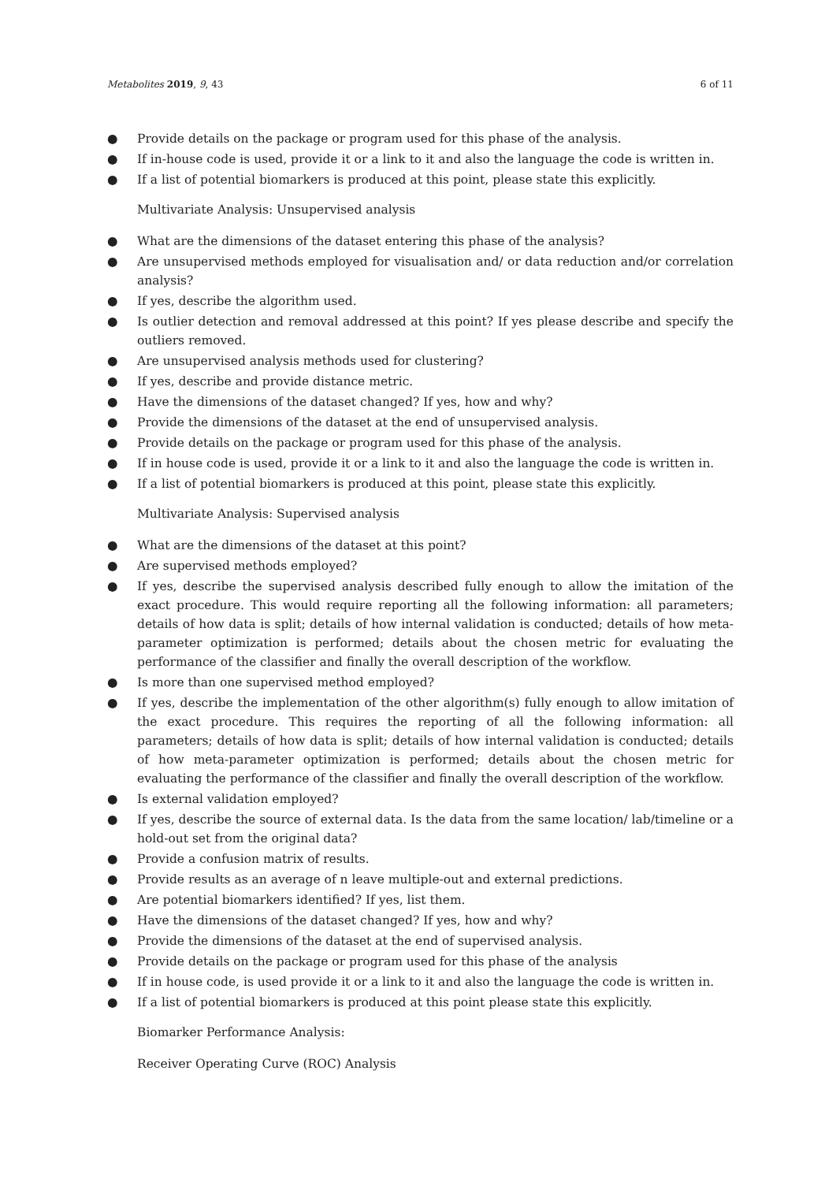Metabolites 2019, 9, 43 6 of 11
● Provide details on the package or program used for this phase of the analysis.
● If in-house code is used, provide it or a link to it and also the language the code is written in.
● If a list of potential biomarkers is produced at this point, please state this explicitly.
Multivariate Analysis: Unsupervised analysis
● What are the dimensions of the dataset entering this phase of the analysis?
● Are unsupervised methods employed for visualisation and/ or data reduction and/or correlation analysis?
● If yes, describe the algorithm used.
● Is outlier detection and removal addressed at this point? If yes please describe and specify the outliers removed.
● Are unsupervised analysis methods used for clustering?
● If yes, describe and provide distance metric.
● Have the dimensions of the dataset changed? If yes, how and why?
● Provide the dimensions of the dataset at the end of unsupervised analysis.
● Provide details on the package or program used for this phase of the analysis.
● If in house code is used, provide it or a link to it and also the language the code is written in.
● If a list of potential biomarkers is produced at this point, please state this explicitly.
Multivariate Analysis: Supervised analysis
● What are the dimensions of the dataset at this point?
● Are supervised methods employed?
● If yes, describe the supervised analysis described fully enough to allow the imitation of the exact procedure. This would require reporting all the following information: all parameters; details of how data is split; details of how internal validation is conducted; details of how meta-parameter optimization is performed; details about the chosen metric for evaluating the performance of the classifier and finally the overall description of the workflow.
● Is more than one supervised method employed?
● If yes, describe the implementation of the other algorithm(s) fully enough to allow imitation of the exact procedure. This requires the reporting of all the following information: all parameters; details of how data is split; details of how internal validation is conducted; details of how meta-parameter optimization is performed; details about the chosen metric for evaluating the performance of the classifier and finally the overall description of the workflow.
● Is external validation employed?
● If yes, describe the source of external data. Is the data from the same location/ lab/timeline or a hold-out set from the original data?
● Provide a confusion matrix of results.
● Provide results as an average of n leave multiple-out and external predictions.
● Are potential biomarkers identified? If yes, list them.
● Have the dimensions of the dataset changed? If yes, how and why?
● Provide the dimensions of the dataset at the end of supervised analysis.
● Provide details on the package or program used for this phase of the analysis
● If in house code, is used provide it or a link to it and also the language the code is written in.
● If a list of potential biomarkers is produced at this point please state this explicitly.
Biomarker Performance Analysis:
Receiver Operating Curve (ROC) Analysis